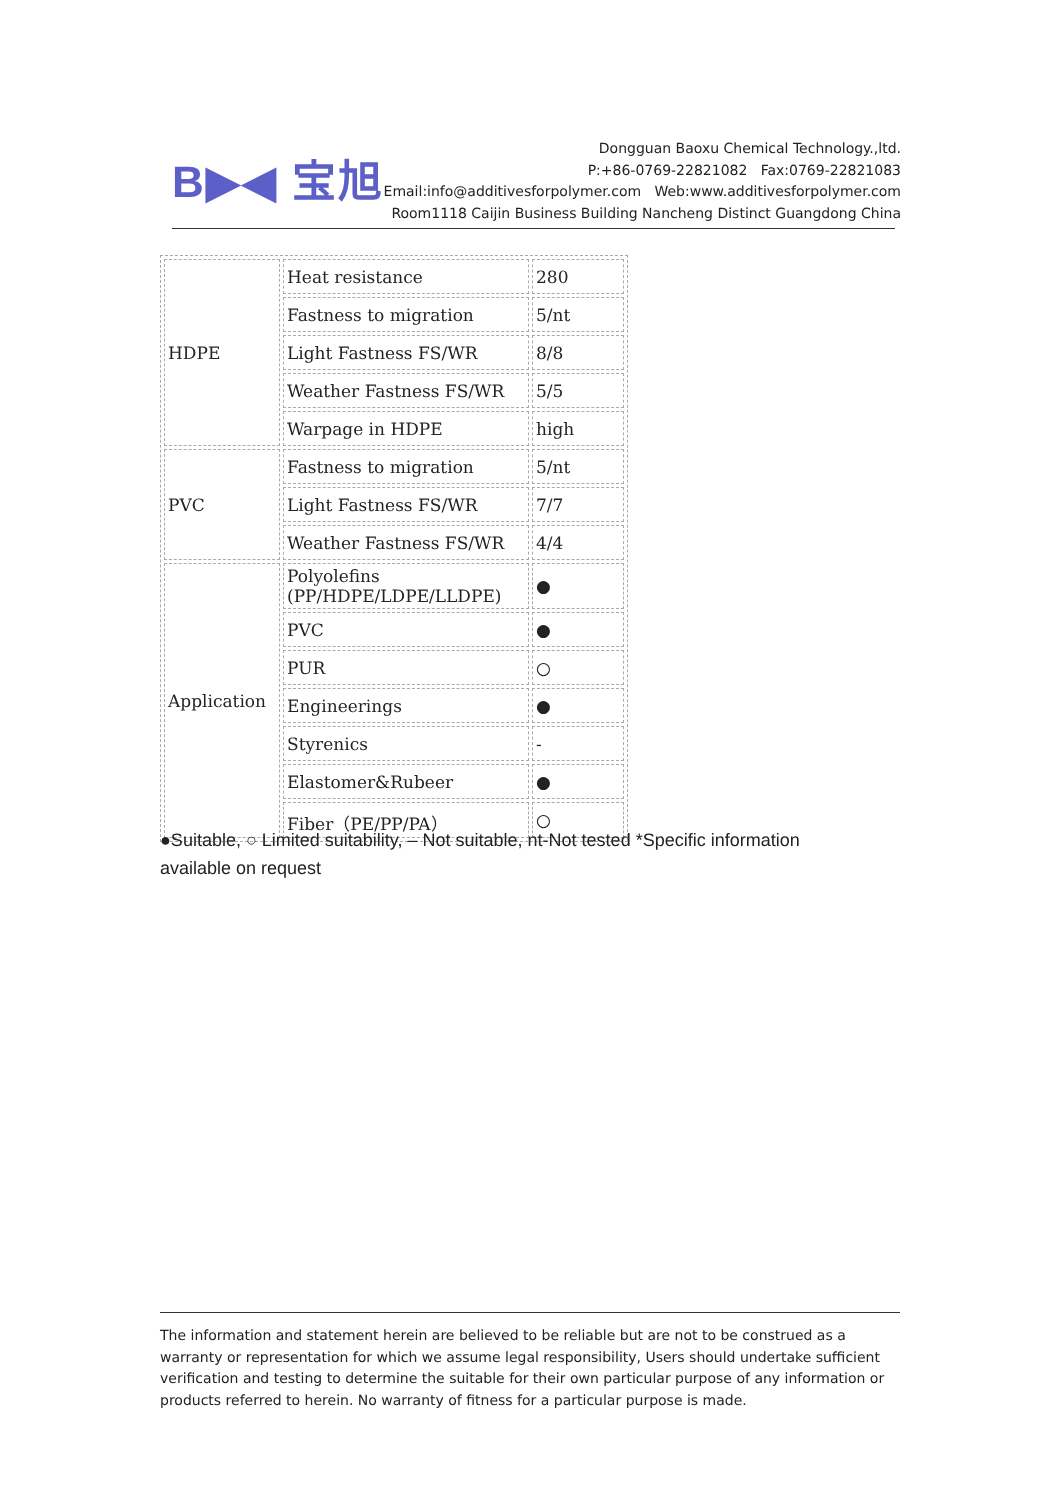B▶◀ 宝旭
Dongguan Baoxu Chemical Technology.,ltd.
P:+86-0769-22821082 Fax:0769-22821083
Email:info@additivesforpolymer.com Web:www.additivesforpolymer.com
Room1118 Caijin Business Building Nancheng Distinct Guangdong China
| HDPE | Heat resistance | 280 |
| | Fastness to migration | 5/nt |
| | Light Fastness FS/WR | 8/8 |
| | Weather Fastness FS/WR | 5/5 |
| | Warpage in HDPE | high |
| PVC | Fastness to migration | 5/nt |
| | Light Fastness FS/WR | 7/7 |
| | Weather Fastness FS/WR | 4/4 |
| Application | Polyolefins (PP/HDPE/LDPE/LLDPE) | ● |
| | PVC | ● |
| | PUR | ○ |
| | Engineerings | ● |
| | Styrenics | - |
| | Elastomer&Rubeer | ● |
| | Fiber（PE/PP/PA） | ○ |
●Suitable, ○ Limited suitability, – Not suitable, nt-Not tested *Specific information available on request
The information and statement herein are believed to be reliable but are not to be construed as a warranty or representation for which we assume legal responsibility, Users should undertake sufficient verification and testing to determine the suitable for their own particular purpose of any information or products referred to herein. No warranty of fitness for a particular purpose is made.